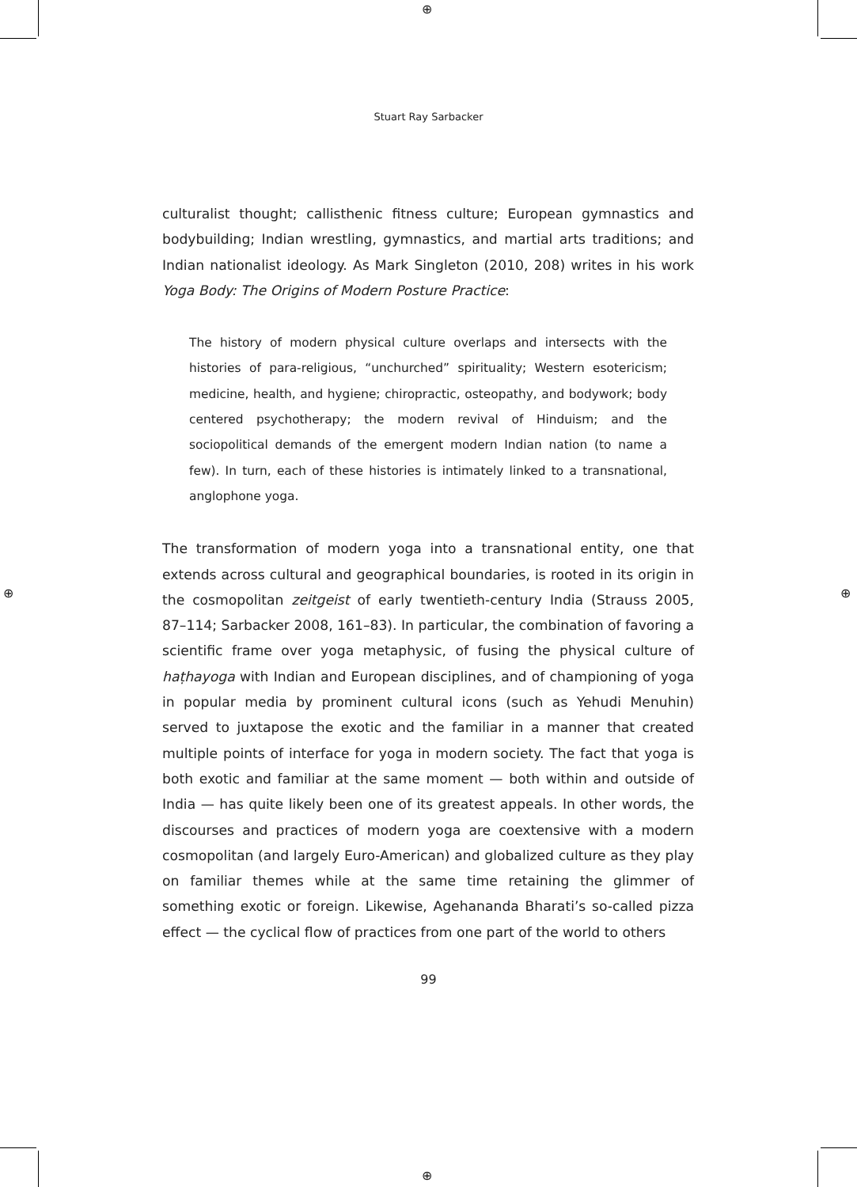⊕
⊕
⊕ ⊕
Stuart Ray Sarbacker
culturalist thought; callisthenic fitness culture; European gymnastics and bodybuilding; Indian wrestling, gymnastics, and martial arts traditions; and Indian nationalist ideology. As Mark Singleton (2010, 208) writes in his work Yoga Body: The Origins of Modern Posture Practice:
The history of modern physical culture overlaps and intersects with the histories of para-religious, “unchurched” spirituality; Western esotericism; medicine, health, and hygiene; chiropractic, osteopathy, and bodywork; body centered psychotherapy; the modern revival of Hinduism; and the sociopolitical demands of the emergent modern Indian nation (to name a few). In turn, each of these histories is intimately linked to a transnational, anglophone yoga.
The transformation of modern yoga into a transnational entity, one that extends across cultural and geographical boundaries, is rooted in its origin in the cosmopolitan zeitgeist of early twentieth-century India (Strauss 2005, 87–114; Sarbacker 2008, 161–83). In particular, the combination of favoring a scientific frame over yoga metaphysic, of fusing the physical culture of haṭhayoga with Indian and European disciplines, and of championing of yoga in popular media by prominent cultural icons (such as Yehudi Menuhin) served to juxtapose the exotic and the familiar in a manner that created multiple points of interface for yoga in modern society. The fact that yoga is both exotic and familiar at the same moment — both within and outside of India — has quite likely been one of its greatest appeals. In other words, the discourses and practices of modern yoga are coextensive with a modern cosmopolitan (and largely Euro-American) and globalized culture as they play on familiar themes while at the same time retaining the glimmer of something exotic or foreign. Likewise, Agehananda Bharati’s so-called pizza effect — the cyclical flow of practices from one part of the world to others
99